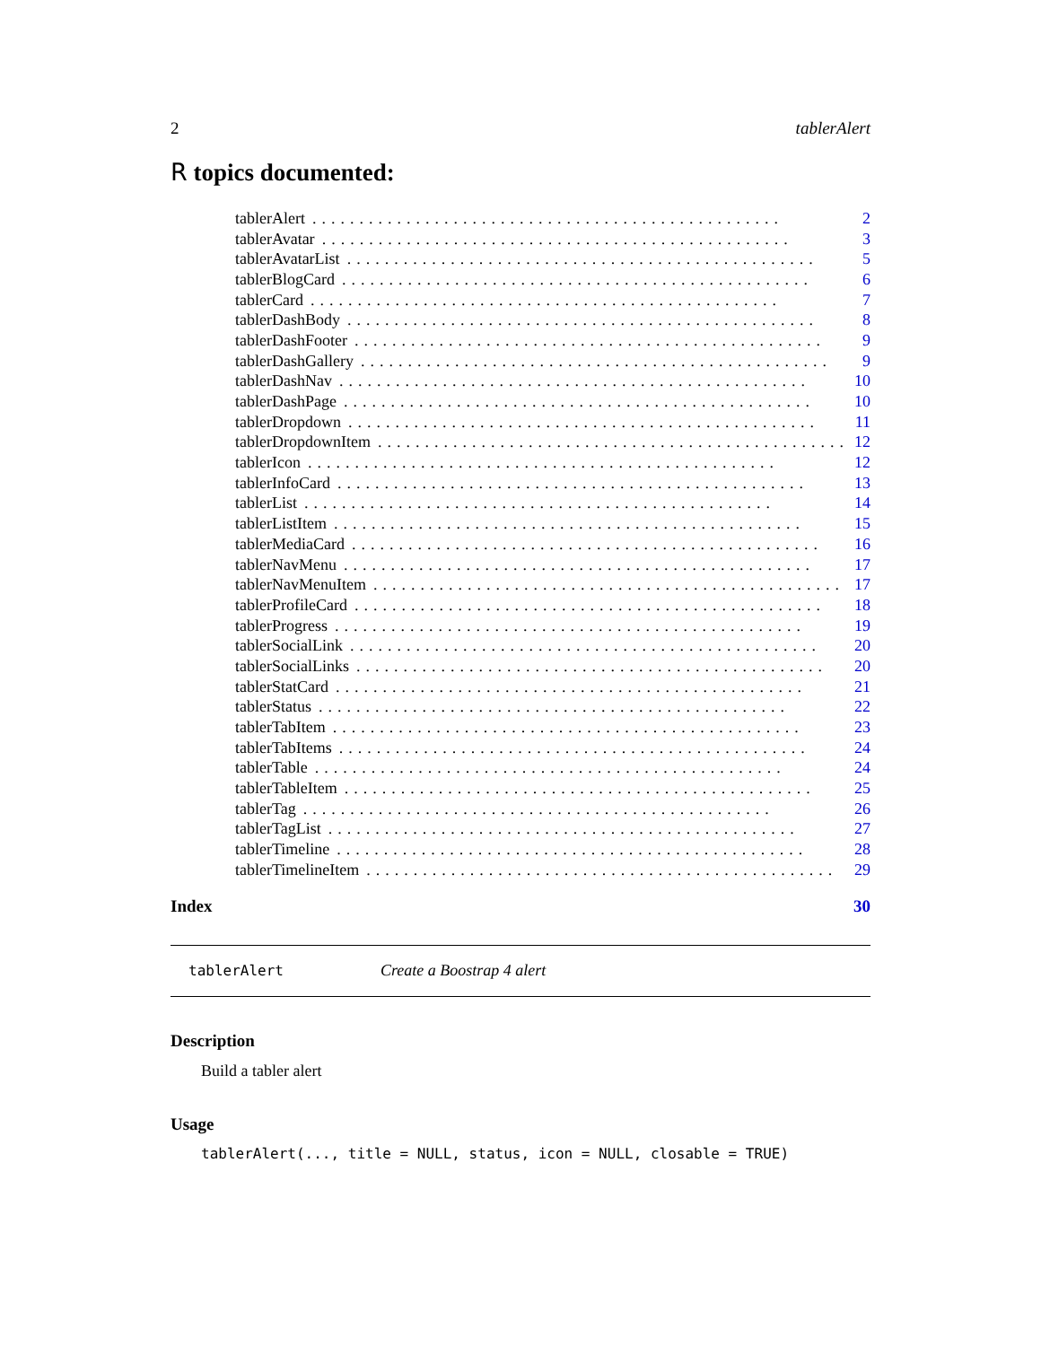2 tablerAlert
R topics documented:
tablerAlert.................................................. 2
tablerAvatar.................................................. 3
tablerAvatarList.................................................. 5
tablerBlogCard.................................................. 6
tablerCard.................................................. 7
tablerDashBody.................................................. 8
tablerDashFooter.................................................. 9
tablerDashGallery.................................................. 9
tablerDashNav.................................................. 10
tablerDashPage.................................................. 10
tablerDropdown.................................................. 11
tablerDropdownItem.................................................. 12
tablerIcon.................................................. 12
tablerInfoCard.................................................. 13
tablerList.................................................. 14
tablerListItem.................................................. 15
tablerMediaCard.................................................. 16
tablerNavMenu.................................................. 17
tablerNavMenuItem.................................................. 17
tablerProfileCard.................................................. 18
tablerProgress.................................................. 19
tablerSocialLink.................................................. 20
tablerSocialLinks.................................................. 20
tablerStatCard.................................................. 21
tablerStatus.................................................. 22
tablerTabItem.................................................. 23
tablerTabItems.................................................. 24
tablerTable.................................................. 24
tablerTableItem.................................................. 25
tablerTag.................................................. 26
tablerTagList.................................................. 27
tablerTimeline.................................................. 28
tablerTimelineItem.................................................. 29
Index 30
tablerAlert Create a Boostrap 4 alert
Description
Build a tabler alert
Usage
tablerAlert(..., title = NULL, status, icon = NULL, closable = TRUE)